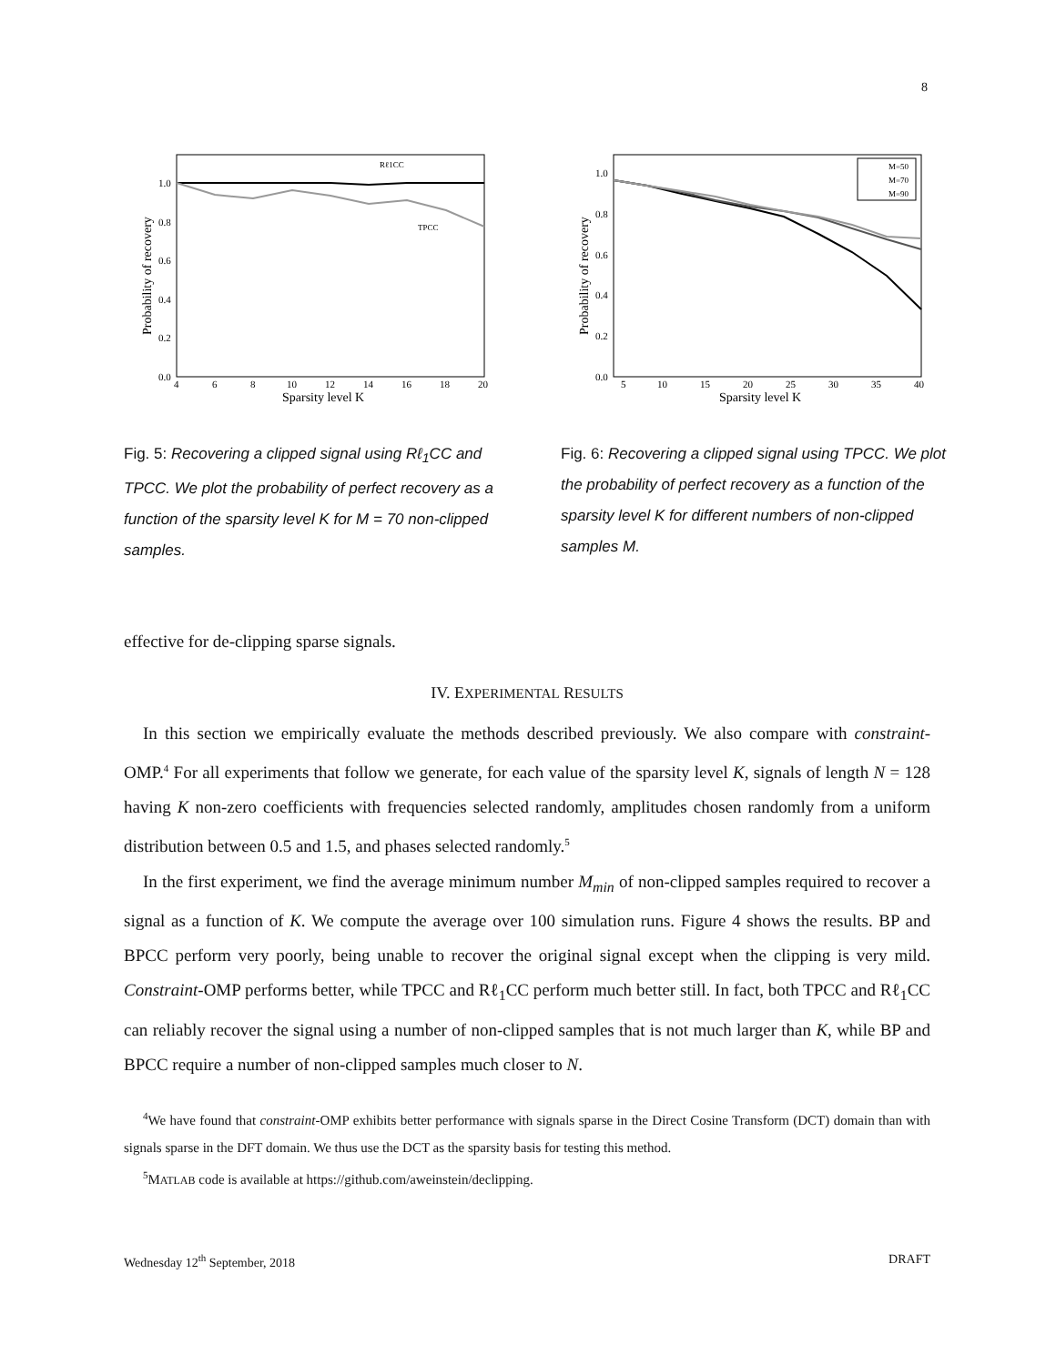8
1.0
0.8
0.6
0.4
0.2
0.0
4
6
8
10
12
14
16
18
20
Sparsity level K
Probability of recovery
Rℓ1CC
TPCC
Fig. 5: Recovering a clipped signal using Rℓ<sub>1</sub>CC and TPCC. We plot the probability of perfect recovery as a function of the sparsity level K for M = 70 non-clipped samples.
1.0
0.8
0.6
0.4
0.2
0.0
5
10
15
20
25
30
35
40
Sparsity level K
Probability of recovery
M=50
M=70
M=90
Fig. 6: Recovering a clipped signal using TPCC. We plot the probability of perfect recovery as a function of the sparsity level K for different numbers of non-clipped samples M.
effective for de-clipping sparse signals.
IV. EXPERIMENTAL RESULTS
In this section we empirically evaluate the methods described previously. We also compare with constraint-OMP.<sup>4</sup> For all experiments that follow we generate, for each value of the sparsity level K, signals of length N = 128 having K non-zero coefficients with frequencies selected randomly, amplitudes chosen randomly from a uniform distribution between 0.5 and 1.5, and phases selected randomly.<sup>5</sup>
In the first experiment, we find the average minimum number M<sub>min</sub> of non-clipped samples required to recover a signal as a function of K. We compute the average over 100 simulation runs. Figure 4 shows the results. BP and BPCC perform very poorly, being unable to recover the original signal except when the clipping is very mild. Constraint-OMP performs better, while TPCC and Rℓ<sub>1</sub>CC perform much better still. In fact, both TPCC and Rℓ<sub>1</sub>CC can reliably recover the signal using a number of non-clipped samples that is not much larger than K, while BP and BPCC require a number of non-clipped samples much closer to N.
<sup>4</sup> We have found that constraint-OMP exhibits better performance with signals sparse in the Direct Cosine Transform (DCT) domain than with signals sparse in the DFT domain. We thus use the DCT as the sparsity basis for testing this method.
<sup>5</sup> MATLAB code is available at https://github.com/aweinstein/declipping.
Wednesday 12<sup>th</sup> September, 2018 DRAFT